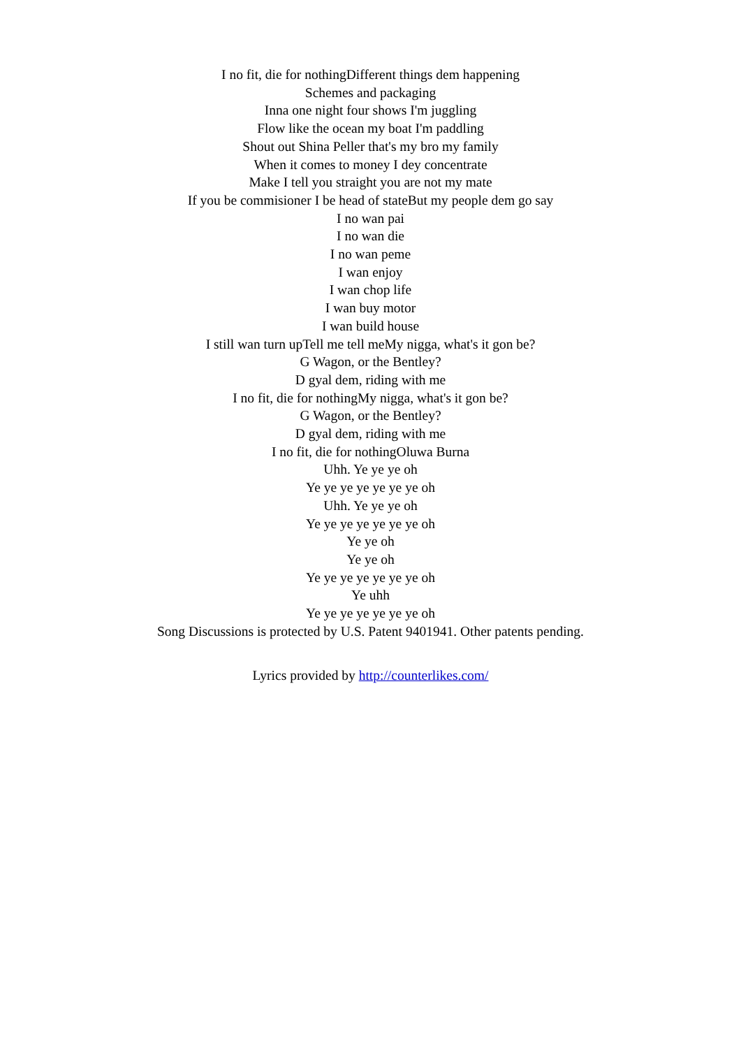I no fit, die for nothingDifferent things dem happening
Schemes and packaging
Inna one night four shows I'm juggling
Flow like the ocean my boat I'm paddling
Shout out Shina Peller that's my bro my family
When it comes to money I dey concentrate
Make I tell you straight you are not my mate
If you be commisioner I be head of stateBut my people dem go say
I no wan pai
I no wan die
I no wan peme
I wan enjoy
I wan chop life
I wan buy motor
I wan build house
I still wan turn upTell me tell meMy nigga, what's it gon be?
G Wagon, or the Bentley?
D gyal dem, riding with me
I no fit, die for nothingMy nigga, what's it gon be?
G Wagon, or the Bentley?
D gyal dem, riding with me
I no fit, die for nothingOluwa Burna
Uhh. Ye ye ye oh
Ye ye ye ye ye ye ye oh
Uhh. Ye ye ye oh
Ye ye ye ye ye ye ye oh
Ye ye oh
Ye ye oh
Ye ye ye ye ye ye ye oh
Ye uhh
Ye ye ye ye ye ye ye oh
Song Discussions is protected by U.S. Patent 9401941. Other patents pending.
Lyrics provided by http://counterlikes.com/